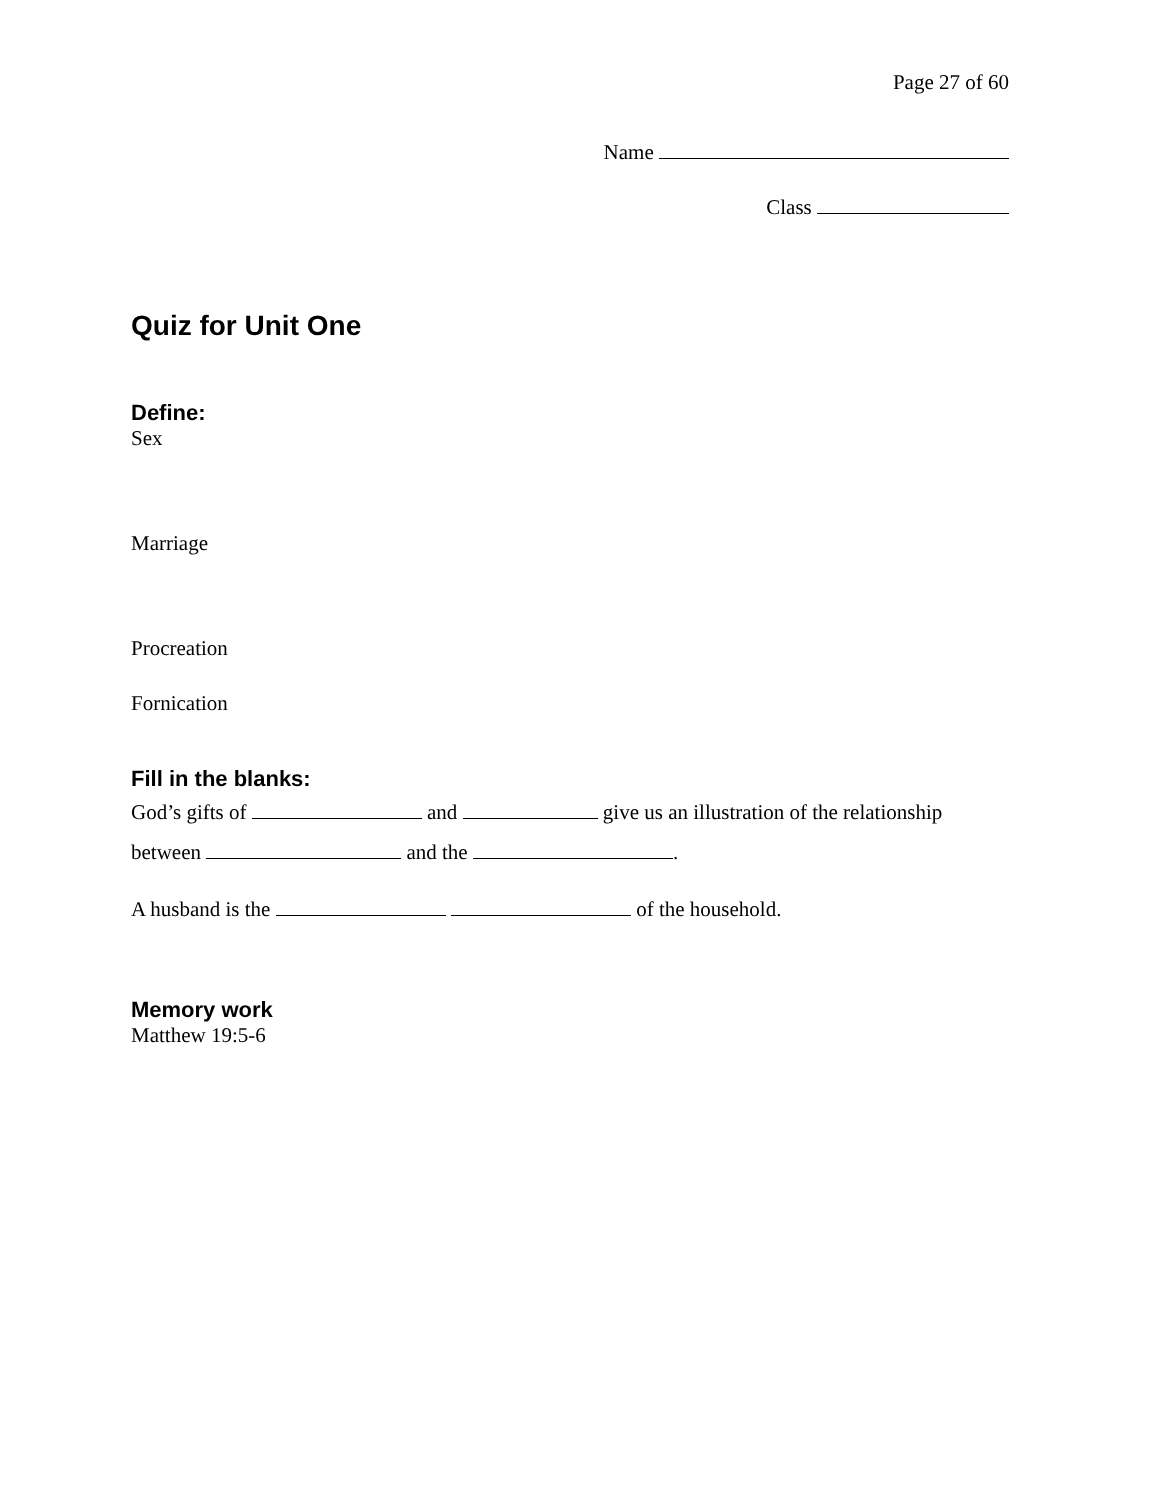Page 27 of 60
Name
Class
Quiz for Unit One
Define:
Sex
Marriage
Procreation
Fornication
Fill in the blanks:
God’s gifts of and give us an illustration of the relationship
between and the .
A husband is the of the household.
Memory work
Matthew 19:5-6